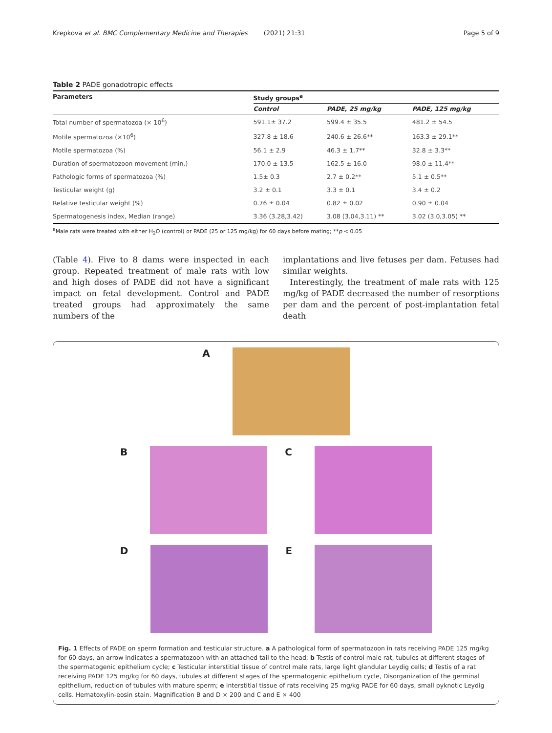Krepkova et al. BMC Complementary Medicine and Therapies (2021) 21:31 Page 5 of 9
Table 2 PADE gonadotropic effects
| Parameters | Study groups<sup>a</sup> | | |
| --- | --- | --- | --- |
| | Control | PADE, 25 mg/kg | PADE, 125 mg/kg |
| Total number of spermatozoa (× 10<sup>6</sup>) | 591.1± 37.2 | 599.4 ± 35.5 | 481.2 ± 54.5 |
| Motile spermatozoa (×10<sup>6</sup>) | 327.8 ± 18.6 | 240.6 ± 26.6** | 163.3 ± 29.1** |
| Motile spermatozoa (%) | 56.1 ± 2.9 | 46.3 ± 1.7** | 32.8 ± 3.3** |
| Duration of spermatozoon movement (min.) | 170.0 ± 13.5 | 162.5 ± 16.0 | 98.0 ± 11.4** |
| Pathologic forms of spermatozoa (%) | 1.5± 0.3 | 2.7 ± 0.2** | 5.1 ± 0.5** |
| Testicular weight (g) | 3.2 ± 0.1 | 3.3 ± 0.1 | 3.4 ± 0.2 |
| Relative testicular weight (%) | 0.76 ± 0.04 | 0.82 ± 0.02 | 0.90 ± 0.04 |
| Spermatogenesis index, Median (range) | 3.36 (3.28,3.42) | 3.08 (3.04,3.11) ** | 3.02 (3.0,3.05) ** |
<sup>a</sup> Male rats were treated with either H<sub>2</sub>O (control) or PADE (25 or 125 mg/kg) for 60 days before mating; **p < 0.05
(Table 4). Five to 8 dams were inspected in each group. Repeated treatment of male rats with low and high doses of PADE did not have a significant impact on fetal development. Control and PADE treated groups had approximately the same numbers of the
implantations and live fetuses per dam. Fetuses had similar weights.
Interestingly, the treatment of male rats with 125 mg/kg of PADE decreased the number of resorptions per dam and the percent of post-implantation fetal death
A
B C
D E
Fig. 1 Effects of PADE on sperm formation and testicular structure. a A pathological form of spermatozoon in rats receiving PADE 125 mg/kg for 60 days, an arrow indicates a spermatozoon with an attached tail to the head; b Testis of control male rat, tubules at different stages of the spermatogenic epithelium cycle; c Testicular interstitial tissue of control male rats, large light glandular Leydig cells; d Testis of a rat receiving PADE 125 mg/kg for 60 days, tubules at different stages of the spermatogenic epithelium cycle, Disorganization of the germinal epithelium, reduction of tubules with mature sperm; e Interstitial tissue of rats receiving 25 mg/kg PADE for 60 days, small pyknotic Leydig cells. Hematoxylin-eosin stain. Magnification B and D × 200 and C and E × 400